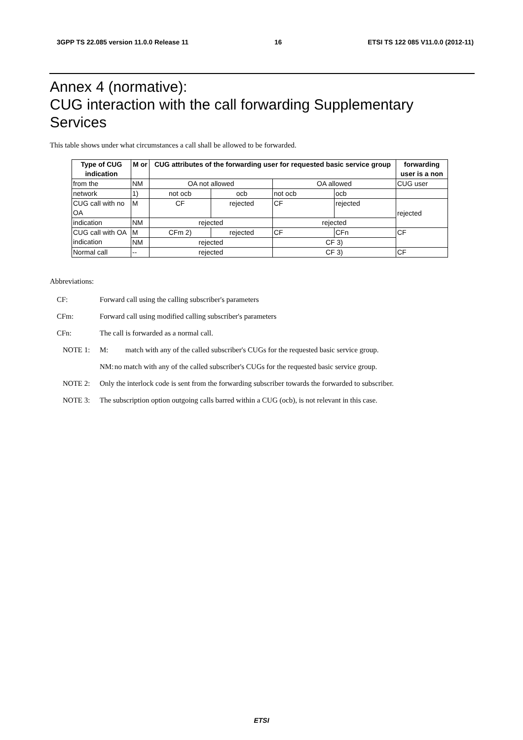3GPP TS 22.085 version 11.0.0 Release 11 16 ETSI TS 122 085 V11.0.0 (2012-11)
Annex 4 (normative):
CUG interaction with the call forwarding Supplementary Services
This table shows under what circumstances a call shall be allowed to be forwarded.
| Type of CUG indication | M or | CUG attributes of the forwarding user for requested basic service group | | | | forwarding user is a non |
| --- | --- | --- | --- | --- | --- | --- |
| from the | NM | OA not allowed | | OA allowed | | CUG user |
| network | 1) | not ocb | ocb | not ocb | ocb | |
| CUG call with no OA | M | CF | rejected | CF | rejected | rejected |
| indication | NM | rejected | | rejected | | |
| CUG call with OA indication | M | CFm 2) | rejected | CF | CFn | CF |
| | NM | rejected | | CF 3) | | |
| Normal call | -- | rejected | | CF 3) | | CF |
Abbreviations:
CF: Forward call using the calling subscriber's parameters
CFm: Forward call using modified calling subscriber's parameters
CFn: The call is forwarded as a normal call.
NOTE 1: M: match with any of the called subscriber's CUGs for the requested basic service group.
NM: no match with any of the called subscriber's CUGs for the requested basic service group.
NOTE 2: Only the interlock code is sent from the forwarding subscriber towards the forwarded to subscriber.
NOTE 3: The subscription option outgoing calls barred within a CUG (ocb), is not relevant in this case.
ETSI